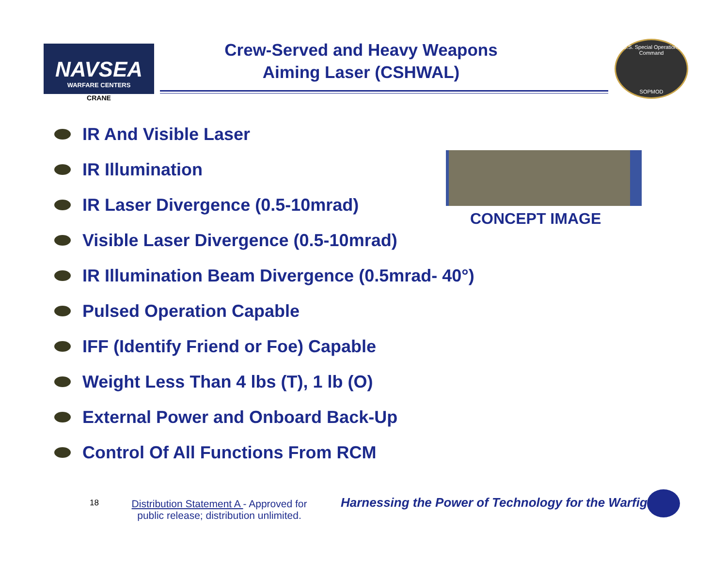NAVSEA
WARFARE CENTERS
CRANE
Crew-Served and Heavy Weapons
Aiming Laser (CSHWAL)
U.S. Special Operations Command
SOPMOD
IR And Visible Laser
IR Illumination
IR Laser Divergence (0.5-10mrad)
Visible Laser Divergence (0.5-10mrad)
IR Illumination Beam Divergence (0.5mrad- 40°)
Pulsed Operation Capable
IFF (Identify Friend or Foe) Capable
Weight Less Than 4 lbs (T), 1 lb (O)
External Power and Onboard Back-Up
Control Of All Functions From RCM
CONCEPT IMAGE
18
Distribution Statement A - Approved for public release; distribution unlimited.
Harnessing the Power of Technology for the Warfighter